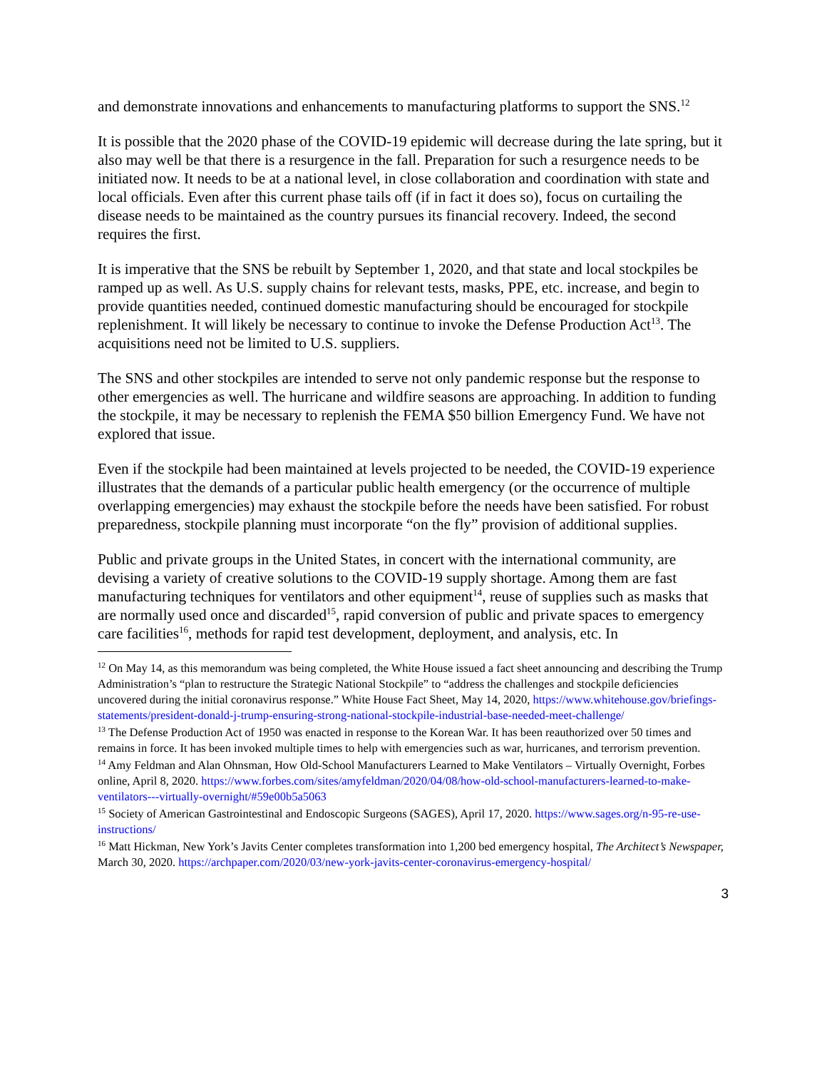and demonstrate innovations and enhancements to manufacturing platforms to support the SNS.<sup>12</sup>
It is possible that the 2020 phase of the COVID-19 epidemic will decrease during the late spring, but it also may well be that there is a resurgence in the fall. Preparation for such a resurgence needs to be initiated now. It needs to be at a national level, in close collaboration and coordination with state and local officials. Even after this current phase tails off (if in fact it does so), focus on curtailing the disease needs to be maintained as the country pursues its financial recovery. Indeed, the second requires the first.
It is imperative that the SNS be rebuilt by September 1, 2020, and that state and local stockpiles be ramped up as well. As U.S. supply chains for relevant tests, masks, PPE, etc. increase, and begin to provide quantities needed, continued domestic manufacturing should be encouraged for stockpile replenishment. It will likely be necessary to continue to invoke the Defense Production Act<sup>13</sup>. The acquisitions need not be limited to U.S. suppliers.
The SNS and other stockpiles are intended to serve not only pandemic response but the response to other emergencies as well. The hurricane and wildfire seasons are approaching. In addition to funding the stockpile, it may be necessary to replenish the FEMA $50 billion Emergency Fund. We have not explored that issue.
Even if the stockpile had been maintained at levels projected to be needed, the COVID-19 experience illustrates that the demands of a particular public health emergency (or the occurrence of multiple overlapping emergencies) may exhaust the stockpile before the needs have been satisfied. For robust preparedness, stockpile planning must incorporate “on the fly” provision of additional supplies.
Public and private groups in the United States, in concert with the international community, are devising a variety of creative solutions to the COVID-19 supply shortage. Among them are fast manufacturing techniques for ventilators and other equipment<sup>14</sup>, reuse of supplies such as masks that are normally used once and discarded<sup>15</sup>, rapid conversion of public and private spaces to emergency care facilities<sup>16</sup>, methods for rapid test development, deployment, and analysis, etc. In
<sup>12</sup> On May 14, as this memorandum was being completed, the White House issued a fact sheet announcing and describing the Trump Administration’s “plan to restructure the Strategic National Stockpile” to “address the challenges and stockpile deficiencies uncovered during the initial coronavirus response.” White House Fact Sheet, May 14, 2020, https://www.whitehouse.gov/briefings-statements/president-donald-j-trump-ensuring-strong-national-stockpile-industrial-base-needed-meet-challenge/
<sup>13</sup> The Defense Production Act of 1950 was enacted in response to the Korean War. It has been reauthorized over 50 times and remains in force. It has been invoked multiple times to help with emergencies such as war, hurricanes, and terrorism prevention.
<sup>14</sup> Amy Feldman and Alan Ohnsman, How Old-School Manufacturers Learned to Make Ventilators – Virtually Overnight, Forbes online, April 8, 2020. https://www.forbes.com/sites/amyfeldman/2020/04/08/how-old-school-manufacturers-learned-to-make-ventilators---virtually-overnight/#59e00b5a5063
<sup>15</sup> Society of American Gastrointestinal and Endoscopic Surgeons (SAGES), April 17, 2020. https://www.sages.org/n-95-re-use-instructions/
<sup>16</sup> Matt Hickman, New York’s Javits Center completes transformation into 1,200 bed emergency hospital, The Architect’s Newspaper, March 30, 2020. https://archpaper.com/2020/03/new-york-javits-center-coronavirus-emergency-hospital/
3